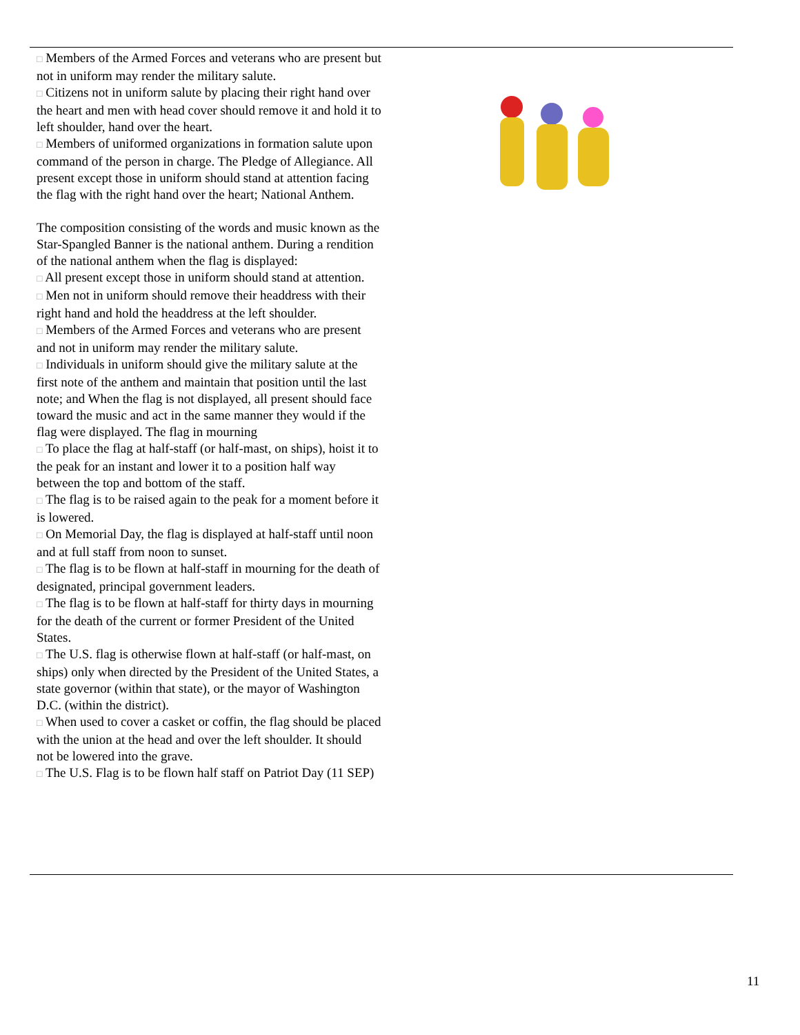□ Members of the Armed Forces and veterans who are present but not in uniform may render the military salute.
□ Citizens not in uniform salute by placing their right hand over the heart and men with head cover should remove it and hold it to left shoulder, hand over the heart.
□ Members of uniformed organizations in formation salute upon command of the person in charge. The Pledge of Allegiance. All present except those in uniform should stand at attention facing the flag with the right hand over the heart; National Anthem.
The composition consisting of the words and music known as the Star-Spangled Banner is the national anthem. During a rendition of the national anthem when the flag is displayed:
□ All present except those in uniform should stand at attention.
□ Men not in uniform should remove their headdress with their right hand and hold the headdress at the left shoulder.
□ Members of the Armed Forces and veterans who are present and not in uniform may render the military salute.
□ Individuals in uniform should give the military salute at the first note of the anthem and maintain that position until the last note; and When the flag is not displayed, all present should face toward the music and act in the same manner they would if the flag were displayed. The flag in mourning
□ To place the flag at half-staff (or half-mast, on ships), hoist it to the peak for an instant and lower it to a position half way between the top and bottom of the staff.
□ The flag is to be raised again to the peak for a moment before it is lowered.
□ On Memorial Day, the flag is displayed at half-staff until noon and at full staff from noon to sunset.
□ The flag is to be flown at half-staff in mourning for the death of designated, principal government leaders.
□ The flag is to be flown at half-staff for thirty days in mourning for the death of the current or former President of the United States.
□ The U.S. flag is otherwise flown at half-staff (or half-mast, on ships) only when directed by the President of the United States, a state governor (within that state), or the mayor of Washington D.C. (within the district).
□ When used to cover a casket or coffin, the flag should be placed with the union at the head and over the left shoulder. It should not be lowered into the grave.
□ The U.S. Flag is to be flown half staff on Patriot Day (11 SEP)
11